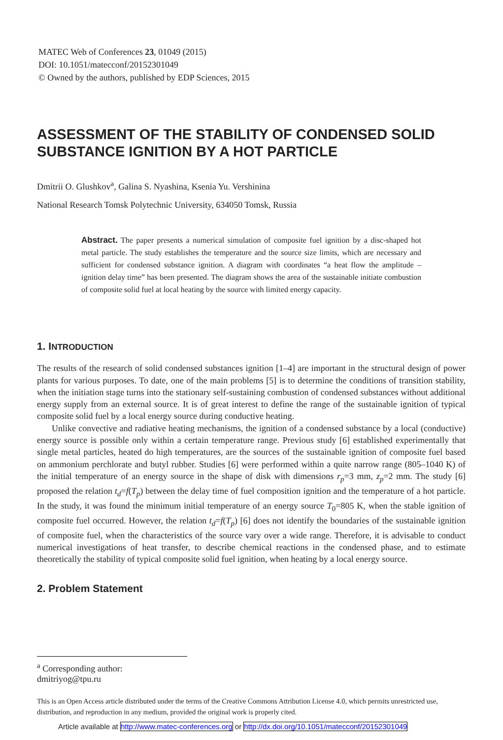MATEC Web of Conferences 23, 01049 (2015)
DOI: 10.1051/matecconf/20152301049
© Owned by the authors, published by EDP Sciences, 2015
ASSESSMENT OF THE STABILITY OF CONDENSED SOLID SUBSTANCE IGNITION BY A HOT PARTICLE
Dmitrii O. Glushkov<sup>a</sup>, Galina S. Nyashina, Ksenia Yu. Vershinina
National Research Tomsk Polytechnic University, 634050 Tomsk, Russia
Abstract. The paper presents a numerical simulation of composite fuel ignition by a disc-shaped hot metal particle. The study establishes the temperature and the source size limits, which are necessary and sufficient for condensed substance ignition. A diagram with coordinates “a heat flow the amplitude – ignition delay time” has been presented. The diagram shows the area of the sustainable initiate combustion of composite solid fuel at local heating by the source with limited energy capacity.
1. INTRODUCTION
The results of the research of solid condensed substances ignition [1–4] are important in the structural design of power plants for various purposes. To date, one of the main problems [5] is to determine the conditions of transition stability, when the initiation stage turns into the stationary self-sustaining combustion of condensed substances without additional energy supply from an external source. It is of great interest to define the range of the sustainable ignition of typical composite solid fuel by a local energy source during conductive heating.
Unlike convective and radiative heating mechanisms, the ignition of a condensed substance by a local (conductive) energy source is possible only within a certain temperature range. Previous study [6] established experimentally that single metal particles, heated do high temperatures, are the sources of the sustainable ignition of composite fuel based on ammonium perchlorate and butyl rubber. Studies [6] were performed within a quite narrow range (805–1040 K) of the initial temperature of an energy source in the shape of disk with dimensions r<sub>p</sub>=3 mm, z<sub>p</sub>=2 mm. The study [6] proposed the relation t<sub>d</sub>=f(T<sub>p</sub>) between the delay time of fuel composition ignition and the temperature of a hot particle. In the study, it was found the minimum initial temperature of an energy source T<sub>0</sub>=805 K, when the stable ignition of composite fuel occurred. However, the relation t<sub>d</sub>=f(T<sub>p</sub>) [6] does not identify the boundaries of the sustainable ignition of composite fuel, when the characteristics of the source vary over a wide range. Therefore, it is advisable to conduct numerical investigations of heat transfer, to describe chemical reactions in the condensed phase, and to estimate theoretically the stability of typical composite solid fuel ignition, when heating by a local energy source.
2. Problem Statement
<sup>a</sup> Corresponding author: dmitriyog@tpu.ru
This is an Open Access article distributed under the terms of the Creative Commons Attribution License 4.0, which permits unrestricted use, distribution, and reproduction in any medium, provided the original work is properly cited.
Article available at http://www.matec-conferences.org or http://dx.doi.org/10.1051/matecconf/20152301049